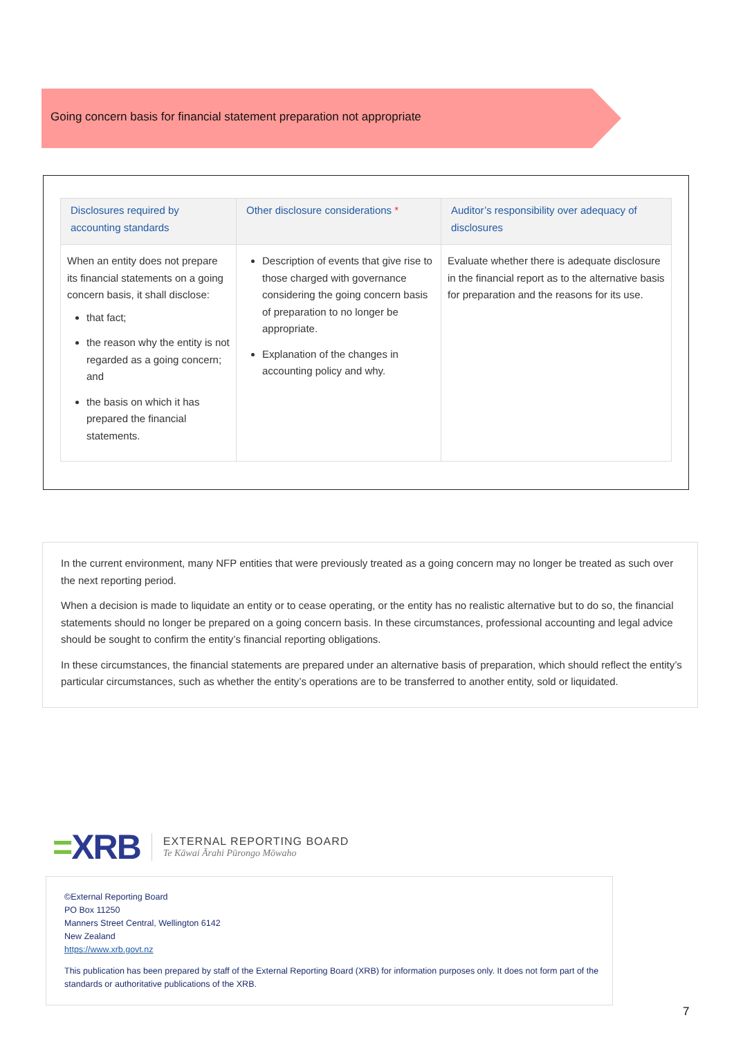Going concern basis for financial statement preparation not appropriate
| Disclosures required by accounting standards | Other disclosure considerations * | Auditor’s responsibility over adequacy of disclosures |
| --- | --- | --- |
| When an entity does not prepare its financial statements on a going concern basis, it shall disclose: that fact; the reason why the entity is not regarded as a going concern; and the basis on which it has prepared the financial statements. | Description of events that give rise to those charged with governance considering the going concern basis of preparation to no longer be appropriate. Explanation of the changes in accounting policy and why. | Evaluate whether there is adequate disclosure in the financial report as to the alternative basis for preparation and the reasons for its use. |
In the current environment, many NFP entities that were previously treated as a going concern may no longer be treated as such over the next reporting period.
When a decision is made to liquidate an entity or to cease operating, or the entity has no realistic alternative but to do so, the financial statements should no longer be prepared on a going concern basis. In these circumstances, professional accounting and legal advice should be sought to confirm the entity’s financial reporting obligations.
In these circumstances, the financial statements are prepared under an alternative basis of preparation, which should reflect the entity’s particular circumstances, such as whether the entity’s operations are to be transferred to another entity, sold or liquidated.
=XRB
EXTERNAL REPORTING BOARD
Te Kāwai Ārahi Pūrongo Mōwaho
©External Reporting Board
PO Box 11250
Manners Street Central, Wellington 6142
New Zealand
https://www.xrb.govt.nz
This publication has been prepared by staff of the External Reporting Board (XRB) for information purposes only. It does not form part of the standards or authoritative publications of the XRB.
7